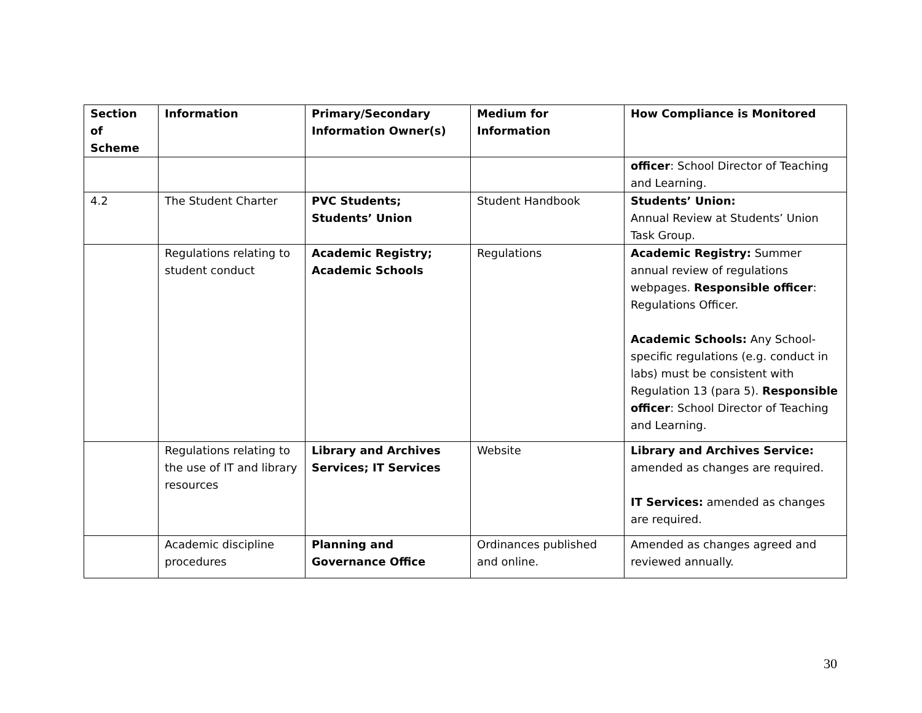| Section of Scheme | Information | Primary/Secondary Information Owner(s) | Medium for Information | How Compliance is Monitored |
| --- | --- | --- | --- | --- |
| | | | | officer : School Director of Teaching and Learning. |
| 4.2 | The Student Charter | PVC Students; Students’ Union | Student Handbook | Students’ Union: Annual Review at Students’ Union Task Group. |
| | Regulations relating to student conduct | Academic Registry; Academic Schools | Regulations | Academic Registry: Summer annual review of regulations webpages. Responsible officer : Regulations Officer. Academic Schools: Any School-specific regulations (e.g. conduct in labs) must be consistent with Regulation 13 (para 5). Responsible officer : School Director of Teaching and Learning. |
| | Regulations relating to the use of IT and library resources | Library and Archives Services; IT Services | Website | Library and Archives Service: amended as changes are required. IT Services: amended as changes are required. |
| | Academic discipline procedures | Planning and Governance Office | Ordinances published and online. | Amended as changes agreed and reviewed annually. |
30